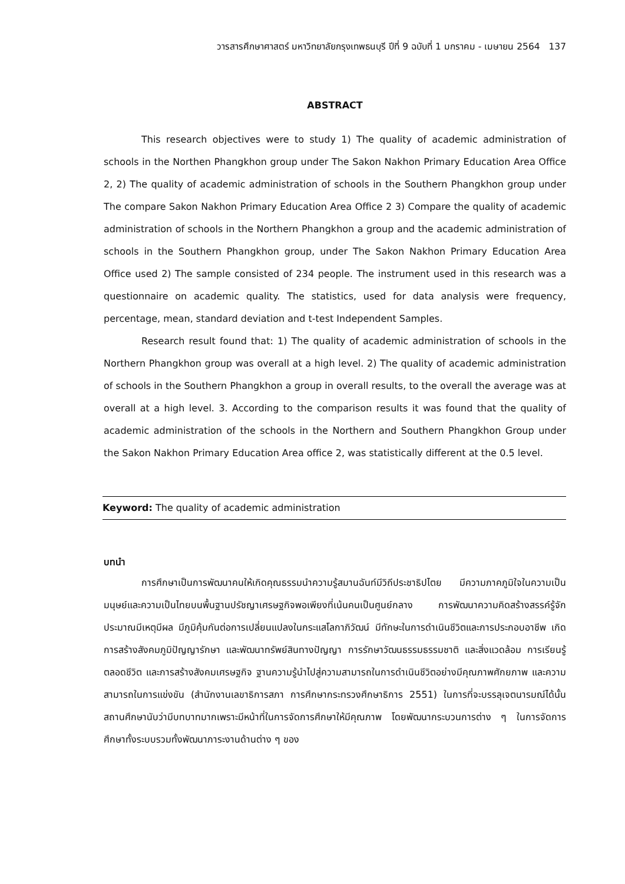วารสารศึกษาศาสตร์ มหาวิทยาลัยกรุงเทพธนบุรี ปีที่ 9 ฉบับที่ 1 มกราคม - เมษายน 2564 137
ABSTRACT
This research objectives were to study 1) The quality of academic administration of schools in the Northen Phangkhon group under The Sakon Nakhon Primary Education Area Office 2, 2) The quality of academic administration of schools in the Southern Phangkhon group under The compare Sakon Nakhon Primary Education Area Office 2 3) Compare the quality of academic administration of schools in the Northern Phangkhon a group and the academic administration of schools in the Southern Phangkhon group, under The Sakon Nakhon Primary Education Area Office used 2) The sample consisted of 234 people. The instrument used in this research was a questionnaire on academic quality. The statistics, used for data analysis were frequency, percentage, mean, standard deviation and t-test Independent Samples.
Research result found that: 1) The quality of academic administration of schools in the Northern Phangkhon group was overall at a high level. 2) The quality of academic administration of schools in the Southern Phangkhon a group in overall results, to the overall the average was at overall at a high level. 3. According to the comparison results it was found that the quality of academic administration of the schools in the Northern and Southern Phangkhon Group under the Sakon Nakhon Primary Education Area office 2, was statistically different at the 0.5 level.
Keyword: The quality of academic administration
บทนำ
การศึกษาเป็นการพัฒนาคนให้เกิดคุณธรรมนำความรู้สมานฉันท์มีวิถีประชาธิปไตย มีความภาคภูมิใจในความเป็นมนุษย์และความเป็นไทยบนพื้นฐานปรัชญาเศรษฐกิจพอเพียงที่เน้นคนเป็นศูนย์กลาง การพัฒนาความคิดสร้างสรรค์รู้จักประมาณมีเหตุมีผล มีภูมิคุ้มกันต่อการเปลี่ยนแปลงในกระแสโลกาภิวัฒน์ มีทักษะในการดำเนินชีวิตและการประกอบอาชีพ เกิดการสร้างสังคมภูมิปัญญารักษา และพัฒนาทรัพย์สินทางปัญญา การรักษาวัฒนธรรมธรรมชาติ และสิ่งแวดล้อม การเรียนรู้ตลอดชีวิต และการสร้างสังคมเศรษฐกิจ ฐานความรู้นำไปสู่ความสามารถในการดำเนินชีวิตอย่างมีคุณภาพศักยภาพ และความสามารถในการแข่งขัน (สำนักงานเลขาธิการสภา การศึกษากระทรวงศึกษาธิการ 2551) ในการที่จะบรรลุเจตนารมณ์ได้นั้น สถานศึกษานับว่ามีบทบาทมากเพราะมีหน้าที่ในการจัดการศึกษาให้มีคุณภาพ โดยพัฒนากระบวนการต่าง ๆ ในการจัดการศึกษาทั้งระบบรวมทั้งพัฒนาภาระงานด้านต่าง ๆ ของ